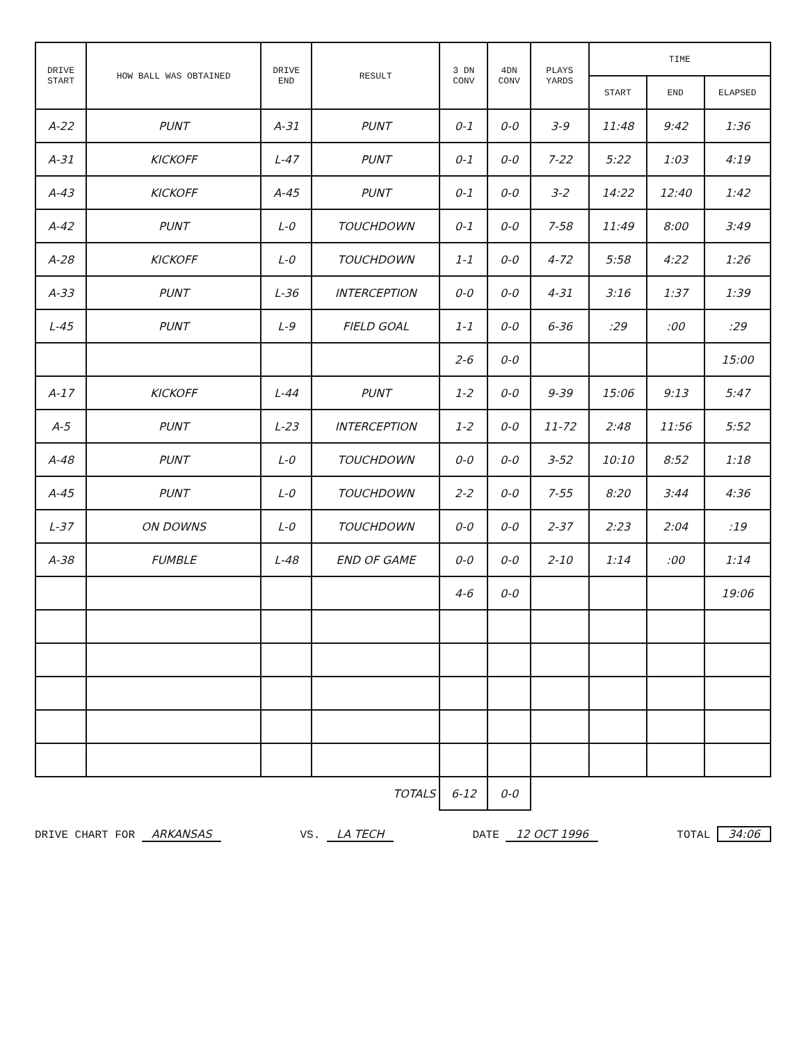| DRIVE START | HOW BALL WAS OBTAINED | DRIVE END | RESULT | 3 DN CONV | 4DN CONV | PLAYS YARDS | TIME | | |
| --- | --- | --- | --- | --- | --- | --- | --- | --- | --- |
| | | | | | | | START | END | ELAPSED |
| A-22 | PUNT | A-31 | PUNT | 0-1 | 0-0 | 3-9 | 11:48 | 9:42 | 1:36 |
| A-31 | KICKOFF | L-47 | PUNT | 0-1 | 0-0 | 7-22 | 5:22 | 1:03 | 4:19 |
| A-43 | KICKOFF | A-45 | PUNT | 0-1 | 0-0 | 3-2 | 14:22 | 12:40 | 1:42 |
| A-42 | PUNT | L-0 | TOUCHDOWN | 0-1 | 0-0 | 7-58 | 11:49 | 8:00 | 3:49 |
| A-28 | KICKOFF | L-0 | TOUCHDOWN | 1-1 | 0-0 | 4-72 | 5:58 | 4:22 | 1:26 |
| A-33 | PUNT | L-36 | INTERCEPTION | 0-0 | 0-0 | 4-31 | 3:16 | 1:37 | 1:39 |
| L-45 | PUNT | L-9 | FIELD GOAL | 1-1 | 0-0 | 6-36 | :29 | :00 | :29 |
| | | | | 2-6 | 0-0 | | | | 15:00 |
| A-17 | KICKOFF | L-44 | PUNT | 1-2 | 0-0 | 9-39 | 15:06 | 9:13 | 5:47 |
| A-5 | PUNT | L-23 | INTERCEPTION | 1-2 | 0-0 | 11-72 | 2:48 | 11:56 | 5:52 |
| A-48 | PUNT | L-0 | TOUCHDOWN | 0-0 | 0-0 | 3-52 | 10:10 | 8:52 | 1:18 |
| A-45 | PUNT | L-0 | TOUCHDOWN | 2-2 | 0-0 | 7-55 | 8:20 | 3:44 | 4:36 |
| L-37 | ON DOWNS | L-0 | TOUCHDOWN | 0-0 | 0-0 | 2-37 | 2:23 | 2:04 | :19 |
| A-38 | FUMBLE | L-48 | END OF GAME | 0-0 | 0-0 | 2-10 | 1:14 | :00 | 1:14 |
| | | | | 4-6 | 0-0 | | | | 19:06 |
| TOTALS | | | | 6-12 | 0-0 | | | | |
DRIVE CHART FOR ARKANSAS VS. LA TECH DATE 12 OCT 1996 TOTAL 34:06